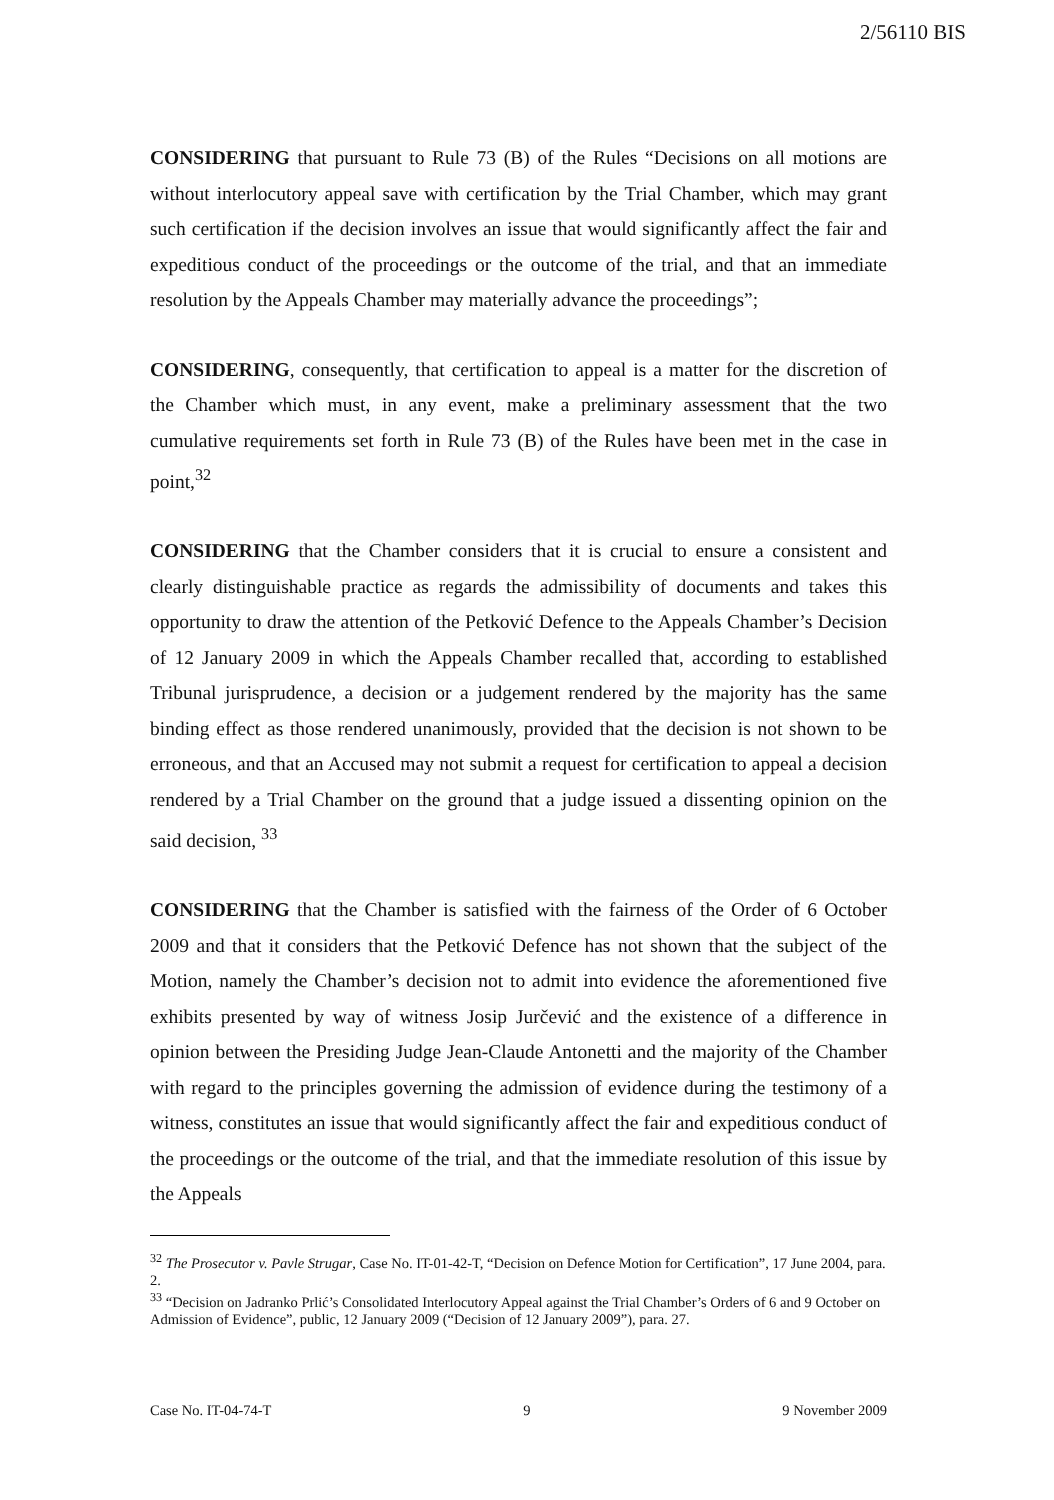2/56110 BIS
CONSIDERING that pursuant to Rule 73 (B) of the Rules “Decisions on all motions are without interlocutory appeal save with certification by the Trial Chamber, which may grant such certification if the decision involves an issue that would significantly affect the fair and expeditious conduct of the proceedings or the outcome of the trial, and that an immediate resolution by the Appeals Chamber may materially advance the proceedings”;
CONSIDERING, consequently, that certification to appeal is a matter for the discretion of the Chamber which must, in any event, make a preliminary assessment that the two cumulative requirements set forth in Rule 73 (B) of the Rules have been met in the case in point,<sup>32</sup>
CONSIDERING that the Chamber considers that it is crucial to ensure a consistent and clearly distinguishable practice as regards the admissibility of documents and takes this opportunity to draw the attention of the Petković Defence to the Appeals Chamber’s Decision of 12 January 2009 in which the Appeals Chamber recalled that, according to established Tribunal jurisprudence, a decision or a judgement rendered by the majority has the same binding effect as those rendered unanimously, provided that the decision is not shown to be erroneous, and that an Accused may not submit a request for certification to appeal a decision rendered by a Trial Chamber on the ground that a judge issued a dissenting opinion on the said decision, <sup>33</sup>
CONSIDERING that the Chamber is satisfied with the fairness of the Order of 6 October 2009 and that it considers that the Petković Defence has not shown that the subject of the Motion, namely the Chamber’s decision not to admit into evidence the aforementioned five exhibits presented by way of witness Josip Jurčević and the existence of a difference in opinion between the Presiding Judge Jean-Claude Antonetti and the majority of the Chamber with regard to the principles governing the admission of evidence during the testimony of a witness, constitutes an issue that would significantly affect the fair and expeditious conduct of the proceedings or the outcome of the trial, and that the immediate resolution of this issue by the Appeals
<sup>32</sup> The Prosecutor v. Pavle Strugar, Case No. IT-01-42-T, “Decision on Defence Motion for Certification”, 17 June 2004, para. 2.
<sup>33</sup> “Decision on Jadranko Prlić’s Consolidated Interlocutory Appeal against the Trial Chamber’s Orders of 6 and 9 October on Admission of Evidence”, public, 12 January 2009 (“Decision of 12 January 2009”), para. 27.
Case No. IT-04-74-T 9 9 November 2009